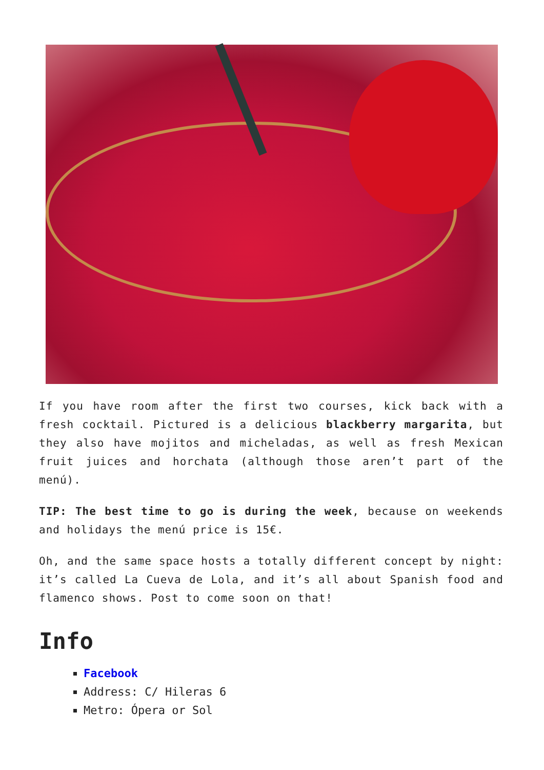If you have room after the first two courses, kick back with a fresh cocktail. Pictured is a delicious blackberry margarita, but they also have mojitos and micheladas, as well as fresh Mexican fruit juices and horchata (although those aren’t part of the menú).
TIP: The best time to go is during the week, because on weekends and holidays the menú price is 15€.
Oh, and the same space hosts a totally different concept by night: it’s called La Cueva de Lola, and it’s all about Spanish food and flamenco shows. Post to come soon on that!
Info
Facebook
Address: C/ Hileras 6
Metro: Ópera or Sol